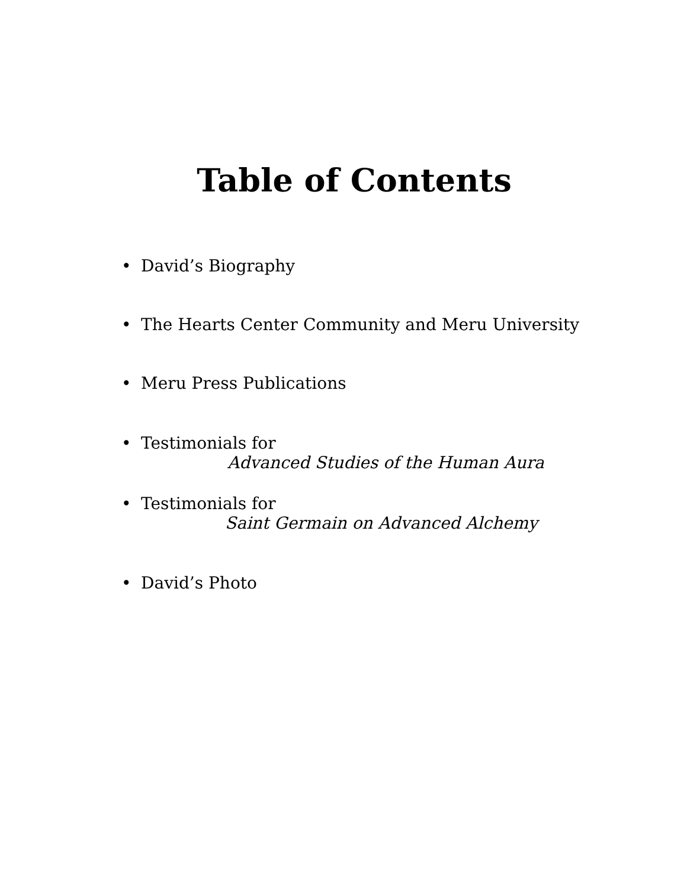Table of Contents
• David’s Biography
• The Hearts Center Community and Meru University
• Meru Press Publications
• Testimonials for
Advanced Studies of the Human Aura
• Testimonials for
Saint Germain on Advanced Alchemy
• David’s Photo